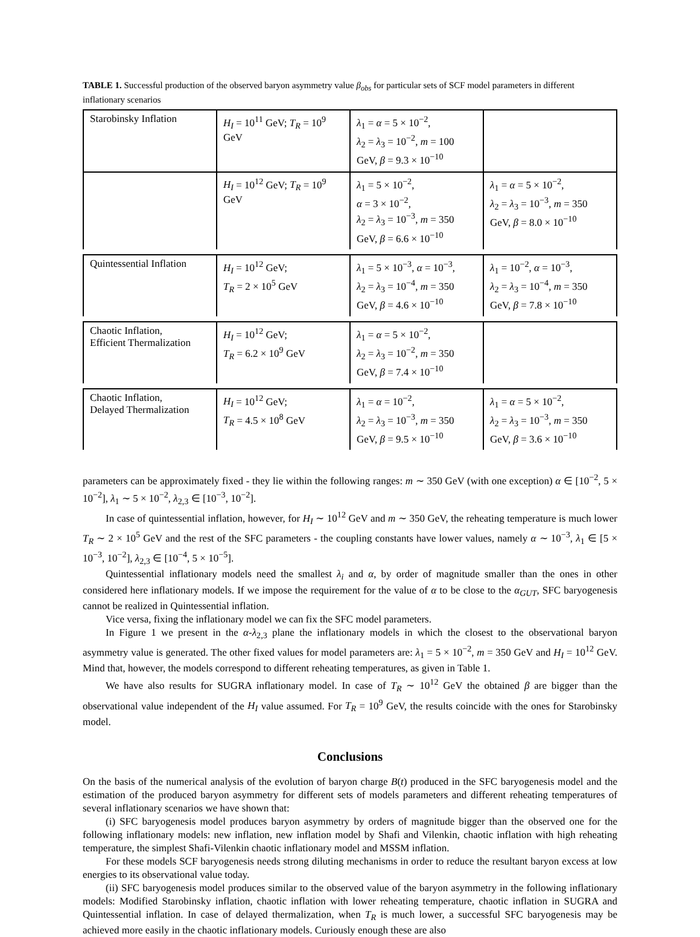TABLE 1. Successful production of the observed baryon asymmetry value β<sub>obs</sub> for particular sets of SCF model parameters in different inflationary scenarios
| Starobinsky Inflation | H<sub>I</sub> = 10<sup>11</sup> GeV; T<sub>R</sub> = 10<sup>9</sup> GeV | λ<sub>1</sub> = α = 5 × 10<sup>−2</sup>, λ<sub>2</sub> = λ<sub>3</sub> = 10<sup>−2</sup>, m = 100 GeV, β = 9.3 × 10<sup>−10</sup> | |
| | H<sub>I</sub> = 10<sup>12</sup> GeV; T<sub>R</sub> = 10<sup>9</sup> GeV | λ<sub>1</sub> = 5 × 10<sup>−2</sup>, α = 3 × 10<sup>−2</sup>, λ<sub>2</sub> = λ<sub>3</sub> = 10<sup>−3</sup>, m = 350 GeV, β = 6.6 × 10<sup>−10</sup> | λ<sub>1</sub> = α = 5 × 10<sup>−2</sup>, λ<sub>2</sub> = λ<sub>3</sub> = 10<sup>−3</sup>, m = 350 GeV, β = 8.0 × 10<sup>−10</sup> |
| Quintessential Inflation | H<sub>I</sub> = 10<sup>12</sup> GeV; T<sub>R</sub> = 2 × 10<sup>5</sup> GeV | λ<sub>1</sub> = 5 × 10<sup>−3</sup>, α = 10<sup>−3</sup>, λ<sub>2</sub> = λ<sub>3</sub> = 10<sup>−4</sup>, m = 350 GeV, β = 4.6 × 10<sup>−10</sup> | λ<sub>1</sub> = 10<sup>−2</sup>, α = 10<sup>−3</sup>, λ<sub>2</sub> = λ<sub>3</sub> = 10<sup>−4</sup>, m = 350 GeV, β = 7.8 × 10<sup>−10</sup> |
| Chaotic Inflation, Efficient Thermalization | H<sub>I</sub> = 10<sup>12</sup> GeV; T<sub>R</sub> = 6.2 × 10<sup>9</sup> GeV | λ<sub>1</sub> = α = 5 × 10<sup>−2</sup>, λ<sub>2</sub> = λ<sub>3</sub> = 10<sup>−2</sup>, m = 350 GeV, β = 7.4 × 10<sup>−10</sup> | |
| Chaotic Inflation, Delayed Thermalization | H<sub>I</sub> = 10<sup>12</sup> GeV; T<sub>R</sub> = 4.5 × 10<sup>8</sup> GeV | λ<sub>1</sub> = α = 10<sup>−2</sup>, λ<sub>2</sub> = λ<sub>3</sub> = 10<sup>−3</sup>, m = 350 GeV, β = 9.5 × 10<sup>−10</sup> | λ<sub>1</sub> = α = 5 × 10<sup>−2</sup>, λ<sub>2</sub> = λ<sub>3</sub> = 10<sup>−3</sup>, m = 350 GeV, β = 3.6 × 10<sup>−10</sup> |
parameters can be approximately fixed - they lie within the following ranges: m ∼ 350 GeV (with one exception) α ∈ [10<sup>−2</sup>, 5 × 10<sup>−2</sup>], λ<sub>1</sub> ∼ 5 × 10<sup>−2</sup>, λ<sub>2,3</sub> ∈ [10<sup>−3</sup>, 10<sup>−2</sup>].
In case of quintessential inflation, however, for H<sub>I</sub> ∼ 10<sup>12</sup> GeV and m ∼ 350 GeV, the reheating temperature is much lower T<sub>R</sub> ∼ 2 × 10<sup>5</sup> GeV and the rest of the SFC parameters - the coupling constants have lower values, namely α ∼ 10<sup>−3</sup>, λ<sub>1</sub> ∈ [5 × 10<sup>−3</sup>, 10<sup>−2</sup>], λ<sub>2,3</sub> ∈ [10<sup>−4</sup>, 5 × 10<sup>−5</sup>].
Quintessential inflationary models need the smallest λ<sub>i</sub> and α, by order of magnitude smaller than the ones in other considered here inflationary models. If we impose the requirement for the value of α to be close to the α<sub>GUT</sub>, SFC baryogenesis cannot be realized in Quintessential inflation.
Vice versa, fixing the inflationary model we can fix the SFC model parameters.
In Figure 1 we present in the α-λ<sub>2,3</sub> plane the inflationary models in which the closest to the observational baryon asymmetry value is generated. The other fixed values for model parameters are: λ<sub>1</sub> = 5 × 10<sup>−2</sup>, m = 350 GeV and H<sub>I</sub> = 10<sup>12</sup> GeV. Mind that, however, the models correspond to different reheating temperatures, as given in Table 1.
We have also results for SUGRA inflationary model. In case of T<sub>R</sub> ∼ 10<sup>12</sup> GeV the obtained β are bigger than the observational value independent of the H<sub>I</sub> value assumed. For T<sub>R</sub> = 10<sup>9</sup> GeV, the results coincide with the ones for Starobinsky model.
Conclusions
On the basis of the numerical analysis of the evolution of baryon charge B(t) produced in the SFC baryogenesis model and the estimation of the produced baryon asymmetry for different sets of models parameters and different reheating temperatures of several inflationary scenarios we have shown that:
(i) SFC baryogenesis model produces baryon asymmetry by orders of magnitude bigger than the observed one for the following inflationary models: new inflation, new inflation model by Shafi and Vilenkin, chaotic inflation with high reheating temperature, the simplest Shafi-Vilenkin chaotic inflationary model and MSSM inflation.
For these models SCF baryogenesis needs strong diluting mechanisms in order to reduce the resultant baryon excess at low energies to its observational value today.
(ii) SFC baryogenesis model produces similar to the observed value of the baryon asymmetry in the following inflationary models: Modified Starobinsky inflation, chaotic inflation with lower reheating temperature, chaotic inflation in SUGRA and Quintessential inflation. In case of delayed thermalization, when T<sub>R</sub> is much lower, a successful SFC baryogenesis may be achieved more easily in the chaotic inflationary models. Curiously enough these are also